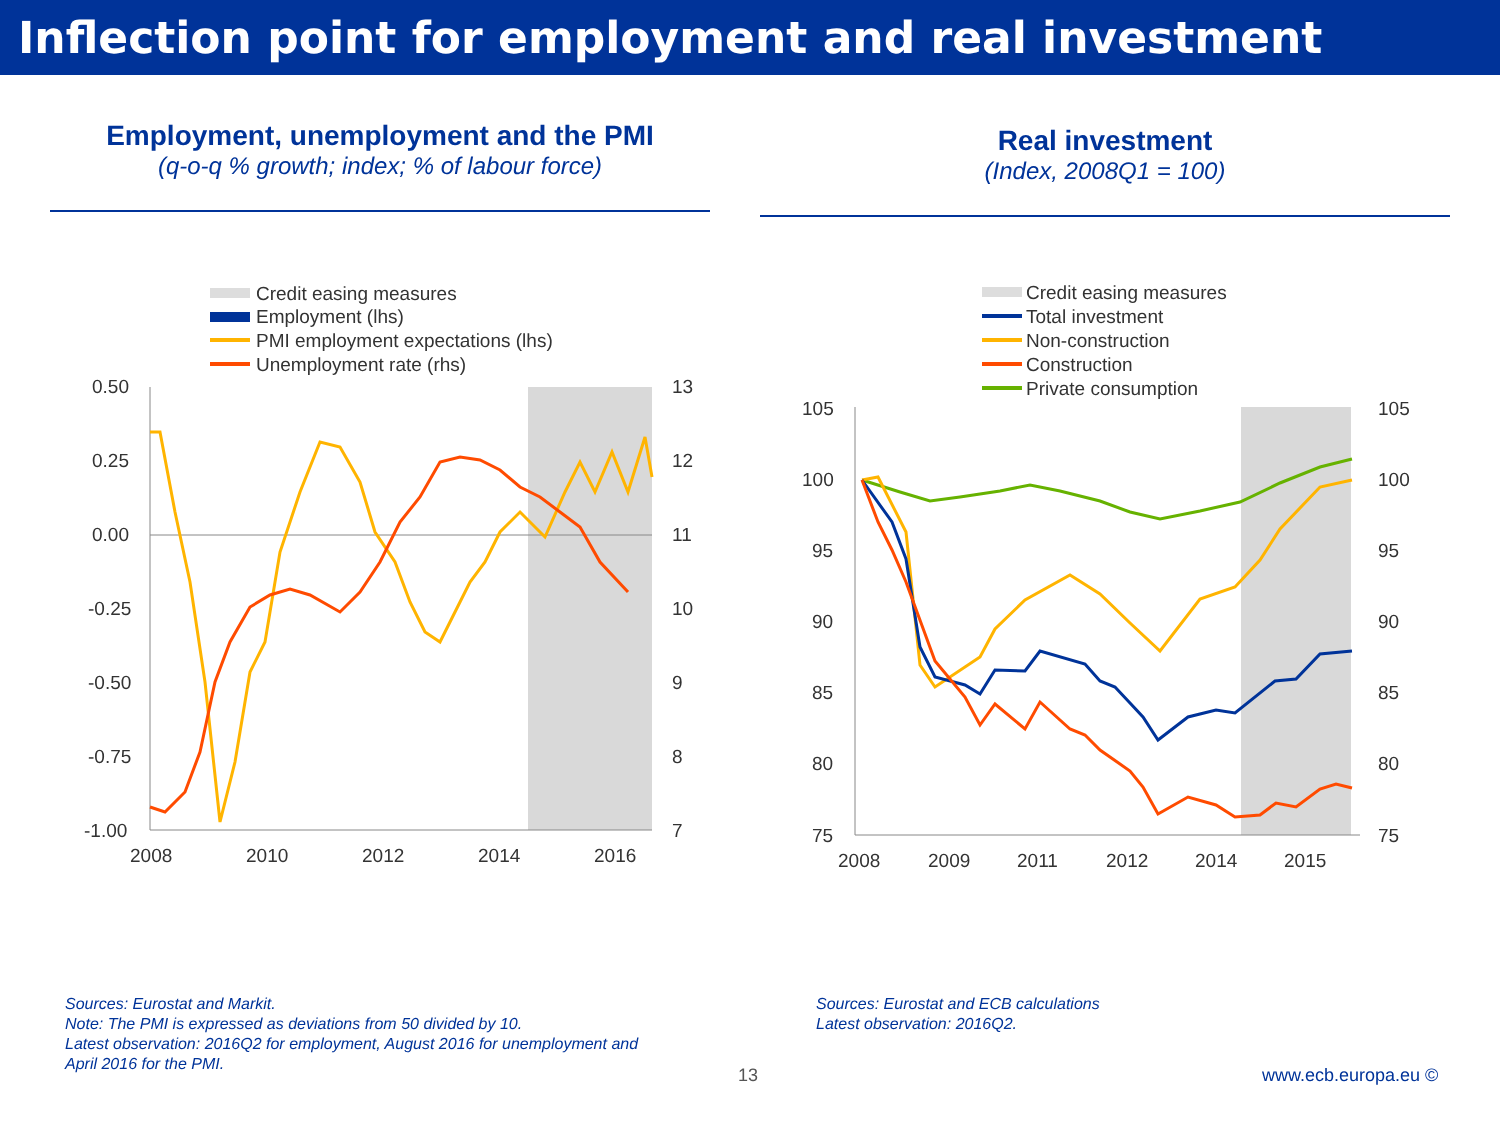Inflection point for employment and real investment
Employment, unemployment and the PMI
(q-o-q % growth; index; % of labour force)
Credit easing measures
Employment (lhs)
PMI employment expectations (lhs)
Unemployment rate (rhs)
0.50
0.25
0.00
-0.25
-0.50
-0.75
-1.00
13
12
11
10
9
8
7
2008
2010
2012
2014
2016
Real investment
(Index, 2008Q1 = 100)
Credit easing measures
Total investment
Non-construction
Construction
Private consumption
105
100
95
90
85
80
75
105
100
95
90
85
80
75
2008
2009
2011
2012
2014
2015
Sources: Eurostat and Markit.
Note: The PMI is expressed as deviations from 50 divided by 10.
Latest observation: 2016Q2 for employment, August 2016 for unemployment and April 2016 for the PMI.
Sources: Eurostat and ECB calculations
Latest observation: 2016Q2.
13 www.ecb.europa.eu ©